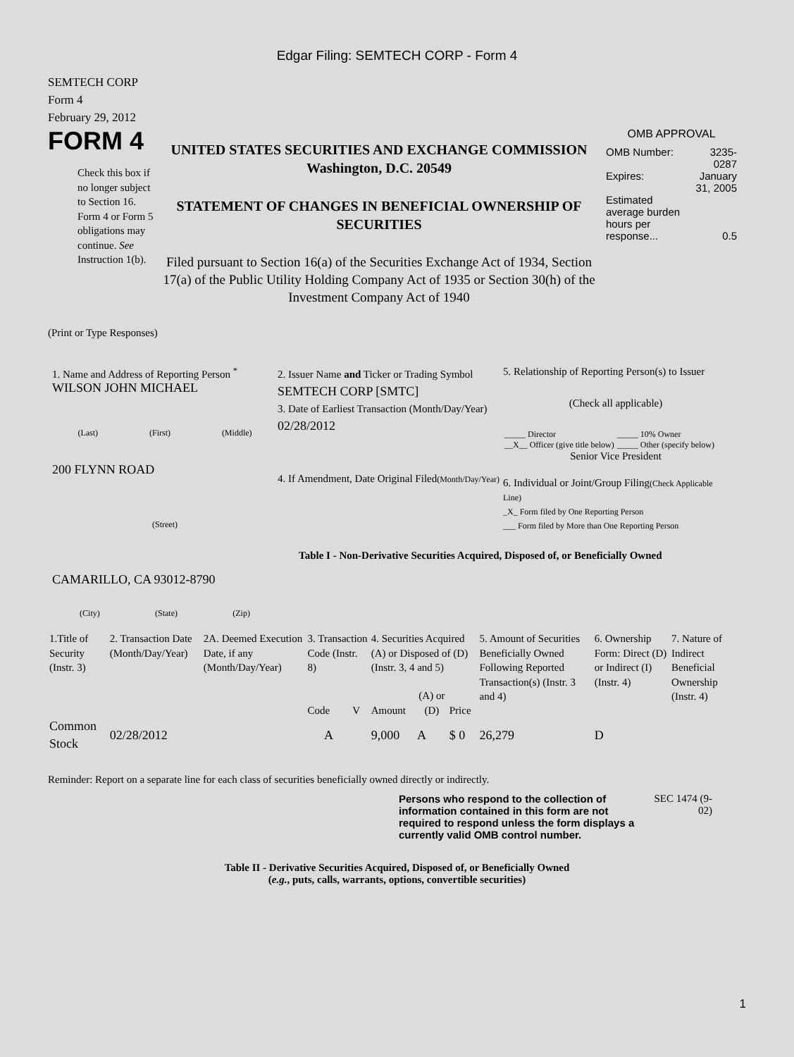Edgar Filing: SEMTECH CORP - Form 4
SEMTECH CORP
Form 4
February 29, 2012
FORM 4
Check this box if no longer subject to Section 16. Form 4 or Form 5 obligations may continue. See Instruction 1(b).
UNITED STATES SECURITIES AND EXCHANGE COMMISSION
Washington, D.C. 20549
STATEMENT OF CHANGES IN BENEFICIAL OWNERSHIP OF SECURITIES
Filed pursuant to Section 16(a) of the Securities Exchange Act of 1934, Section 17(a) of the Public Utility Holding Company Act of 1935 or Section 30(h) of the Investment Company Act of 1940
OMB APPROVAL
| OMB Number: | 3235-0287 |
| Expires: | January 31, 2005 |
| Estimated average burden hours per response... | 0.5 |
(Print or Type Responses)
1. Name and Address of Reporting Person <sup>*</sup>
WILSON JOHN MICHAEL
(Last) (First) (Middle)
200 FLYNN ROAD
(Street)
CAMARILLO, CA 93012-8790
(City) (State) (Zip)
2. Issuer Name and Ticker or Trading Symbol
SEMTECH CORP [SMTC]
3. Date of Earliest Transaction (Month/Day/Year)
02/28/2012
4. If Amendment, Date Original Filed(Month/Day/Year)
5. Relationship of Reporting Person(s) to Issuer
(Check all applicable)
| _____ Director | _____ 10% Owner |
| __X__ Officer (give title below) | _____ Other (specify below) |
Senior Vice President
6. Individual or Joint/Group Filing(Check Applicable Line)
_X_ Form filed by One Reporting Person
___ Form filed by More than One Reporting Person
Table I - Non-Derivative Securities Acquired, Disposed of, or Beneficially Owned
| 1.Title of Security (Instr. 3) | 2. Transaction Date (Month/Day/Year) | 2A. Deemed Execution Date, if any (Month/Day/Year) | 3. Transaction Code (Instr. 8) | | 4. Securities Acquired (A) or Disposed of (D) (Instr. 3, 4 and 5) | | | 5. Amount of Securities Beneficially Owned Following Reported Transaction(s) (Instr. 3 and 4) | 6. Ownership Form: Direct (D) or Indirect (I) (Instr. 4) | 7. Nature of Indirect Beneficial Ownership (Instr. 4) |
| --- | --- | --- | --- | --- | --- | --- | --- | --- | --- | --- |
| | | | Code | V | Amount | (A) or (D) | Price | | | |
| Common Stock | 02/28/2012 | | A | | 9,000 | A | $ 0 | 26,279 | D | |
Reminder: Report on a separate line for each class of securities beneficially owned directly or indirectly.
Persons who respond to the collection of information contained in this form are not required to respond unless the form displays a currently valid OMB control number.
SEC 1474 (9-02)
Table II - Derivative Securities Acquired, Disposed of, or Beneficially Owned
(e.g., puts, calls, warrants, options, convertible securities)
1